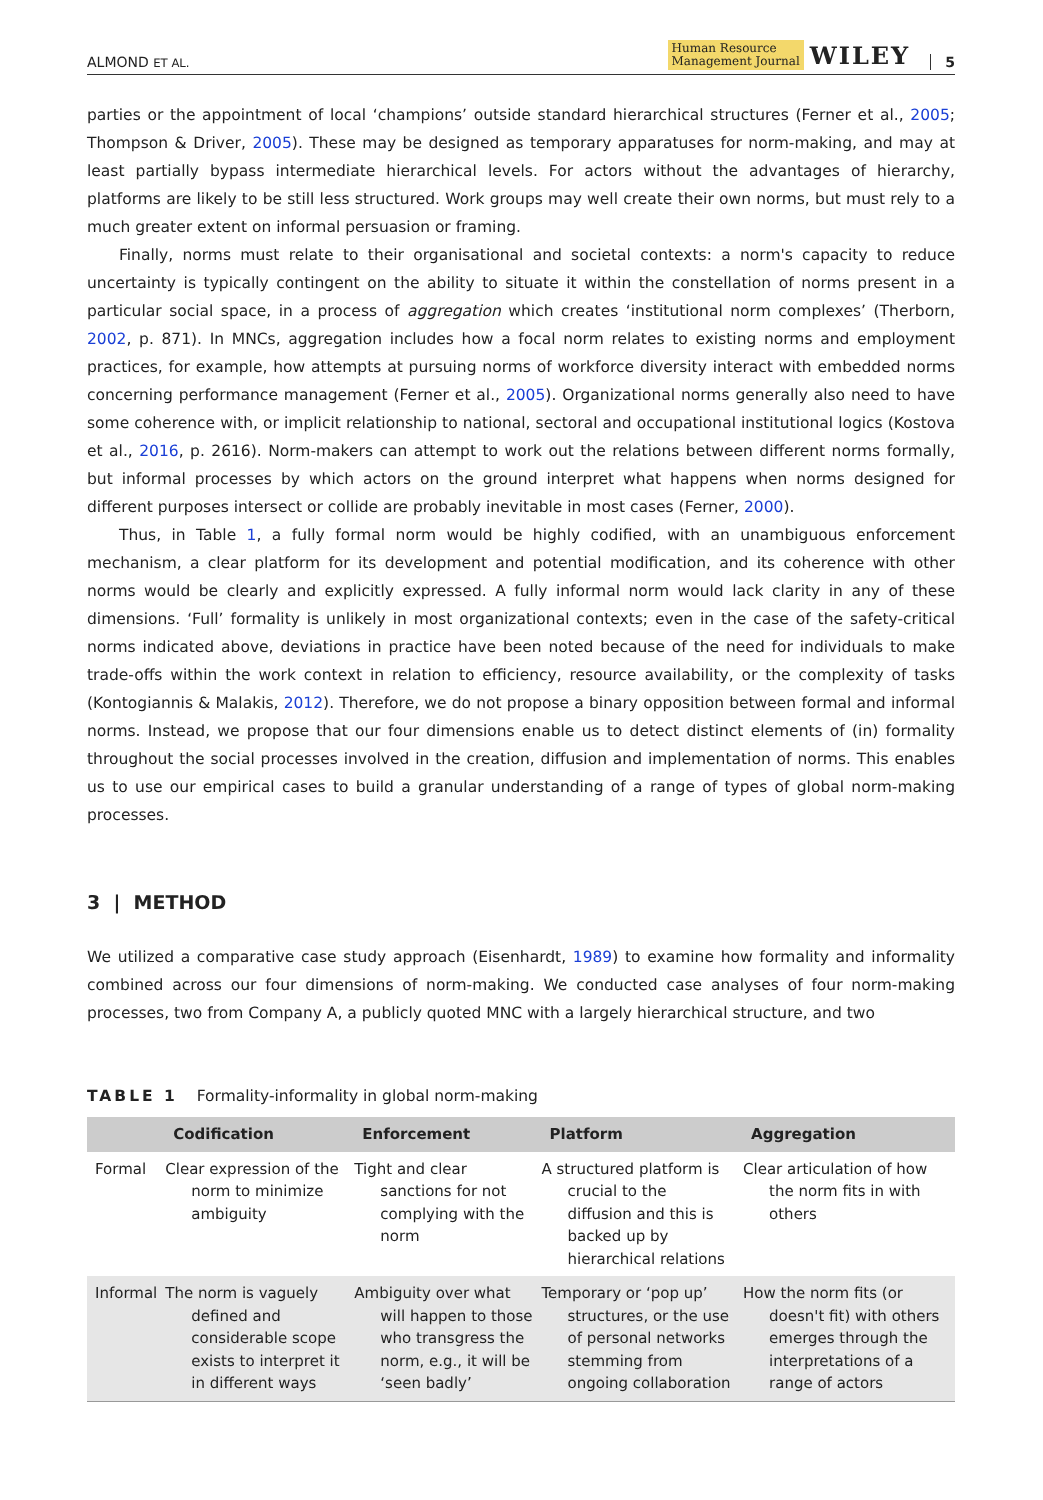ALMOND ET AL. Human Resource
Management Journal WILEY 5
parties or the appointment of local ‘champions’ outside standard hierarchical structures (Ferner et al., 2005; Thompson & Driver, 2005). These may be designed as temporary apparatuses for norm-making, and may at least partially bypass intermediate hierarchical levels. For actors without the advantages of hierarchy, platforms are likely to be still less structured. Work groups may well create their own norms, but must rely to a much greater extent on informal persuasion or framing.
Finally, norms must relate to their organisational and societal contexts: a norm's capacity to reduce uncertainty is typically contingent on the ability to situate it within the constellation of norms present in a particular social space, in a process of aggregation which creates ‘institutional norm complexes’ (Therborn, 2002, p. 871). In MNCs, aggregation includes how a focal norm relates to existing norms and employment practices, for example, how attempts at pursuing norms of workforce diversity interact with embedded norms concerning performance management (Ferner et al., 2005). Organizational norms generally also need to have some coherence with, or implicit relationship to national, sectoral and occupational institutional logics (Kostova et al., 2016, p. 2616). Norm-makers can attempt to work out the relations between different norms formally, but informal processes by which actors on the ground interpret what happens when norms designed for different purposes intersect or collide are probably inevitable in most cases (Ferner, 2000).
Thus, in Table 1, a fully formal norm would be highly codified, with an unambiguous enforcement mechanism, a clear platform for its development and potential modification, and its coherence with other norms would be clearly and explicitly expressed. A fully informal norm would lack clarity in any of these dimensions. ‘Full’ formality is unlikely in most organizational contexts; even in the case of the safety-critical norms indicated above, deviations in practice have been noted because of the need for individuals to make trade-offs within the work context in relation to efficiency, resource availability, or the complexity of tasks (Kontogiannis & Malakis, 2012). Therefore, we do not propose a binary opposition between formal and informal norms. Instead, we propose that our four dimensions enable us to detect distinct elements of (in) formality throughout the social processes involved in the creation, diffusion and implementation of norms. This enables us to use our empirical cases to build a granular understanding of a range of types of global norm-making processes.
3 | METHOD
We utilized a comparative case study approach (Eisenhardt, 1989) to examine how formality and informality combined across our four dimensions of norm-making. We conducted case analyses of four norm-making processes, two from Company A, a publicly quoted MNC with a largely hierarchical structure, and two
TABLE 1 Formality-informality in global norm-making
| | Codification | Enforcement | Platform | Aggregation |
| --- | --- | --- | --- | --- |
| Formal | Clear expression of the norm to minimize ambiguity | Tight and clear sanctions for not complying with the norm | A structured platform is crucial to the diffusion and this is backed up by hierarchical relations | Clear articulation of how the norm fits in with others |
| Informal | The norm is vaguely defined and considerable scope exists to interpret it in different ways | Ambiguity over what will happen to those who transgress the norm, e.g., it will be ‘seen badly’ | Temporary or ‘pop up’ structures, or the use of personal networks stemming from ongoing collaboration | How the norm fits (or doesn't fit) with others emerges through the interpretations of a range of actors |